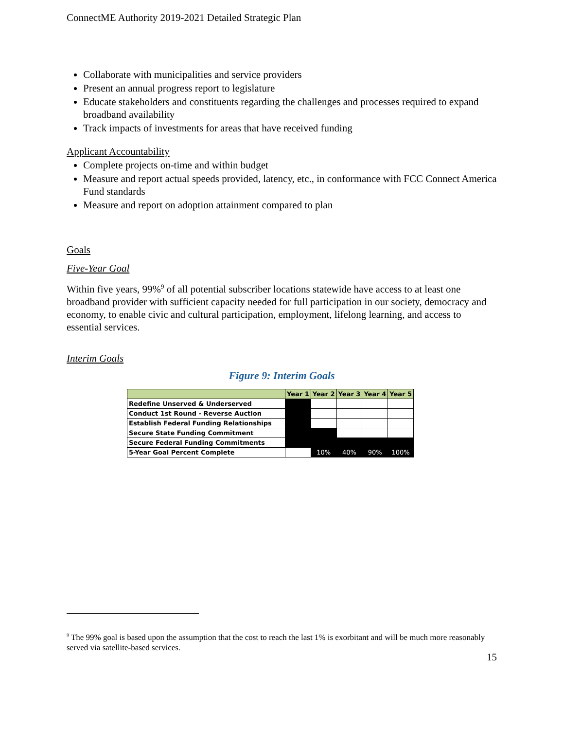ConnectME Authority 2019-2021 Detailed Strategic Plan
Collaborate with municipalities and service providers
Present an annual progress report to legislature
Educate stakeholders and constituents regarding the challenges and processes required to expand broadband availability
Track impacts of investments for areas that have received funding
Applicant Accountability
Complete projects on-time and within budget
Measure and report actual speeds provided, latency, etc., in conformance with FCC Connect America Fund standards
Measure and report on adoption attainment compared to plan
Goals
Five-Year Goal
Within five years, 99%<sup>9</sup> of all potential subscriber locations statewide have access to at least one broadband provider with sufficient capacity needed for full participation in our society, democracy and economy, to enable civic and cultural participation, employment, lifelong learning, and access to essential services.
Interim Goals
Figure 9: Interim Goals
| | Year 1 | Year 2 | Year 3 | Year 4 | Year 5 |
| --- | --- | --- | --- | --- | --- |
| Redefine Unserved & Underserved | | | | | |
| Conduct 1st Round - Reverse Auction | | | | | |
| Establish Federal Funding Relationships | | | | | |
| Secure State Funding Commitment | | | | | |
| Secure Federal Funding Commitments | | | | | |
| 5-Year Goal Percent Complete | | 10% | 40% | 90% | 100% |
<sup>9</sup> The 99% goal is based upon the assumption that the cost to reach the last 1% is exorbitant and will be much more reasonably served via satellite-based services.
15